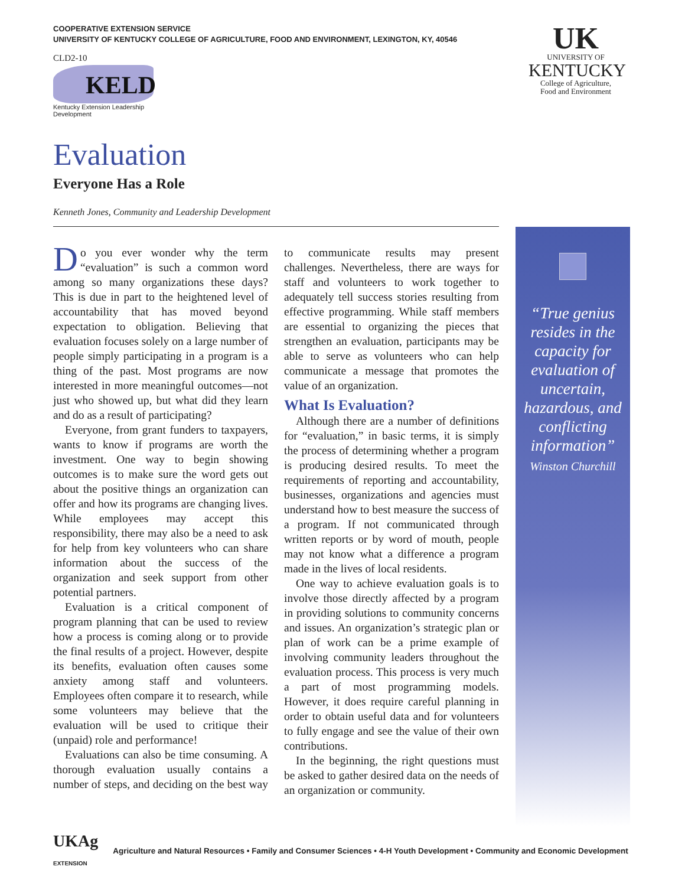COOPERATIVE EXTENSION SERVICE
UNIVERSITY OF KENTUCKY COLLEGE OF AGRICULTURE, FOOD AND ENVIRONMENT, LEXINGTON, KY, 40546
CLD2-10
KELD
Kentucky Extension Leadership Development
UK
UNIVERSITY OF
KENTUCKY
College of Agriculture,
Food and Environment
Evaluation
Everyone Has a Role
Kenneth Jones, Community and Leadership Development
Do you ever wonder why the term “evaluation” is such a common word among so many organizations these days? This is due in part to the heightened level of accountability that has moved beyond expectation to obligation. Believing that evaluation focuses solely on a large number of people simply participating in a program is a thing of the past. Most programs are now interested in more meaningful outcomes—not just who showed up, but what did they learn and do as a result of participating?
Everyone, from grant funders to taxpayers, wants to know if programs are worth the investment. One way to begin showing outcomes is to make sure the word gets out about the positive things an organization can offer and how its programs are changing lives. While employees may accept this responsibility, there may also be a need to ask for help from key volunteers who can share information about the success of the organization and seek support from other potential partners.
Evaluation is a critical component of program planning that can be used to review how a process is coming along or to provide the final results of a project. However, despite its benefits, evaluation often causes some anxiety among staff and volunteers. Employees often compare it to research, while some volunteers may believe that the evaluation will be used to critique their (unpaid) role and performance!
Evaluations can also be time consuming. A thorough evaluation usually contains a number of steps, and deciding on the best way to communicate results may present challenges. Nevertheless, there are ways for staff and volunteers to work together to adequately tell success stories resulting from effective programming. While staff members are essential to organizing the pieces that strengthen an evaluation, participants may be able to serve as volunteers who can help communicate a message that promotes the value of an organization.
What Is Evaluation?
Although there are a number of definitions for “evaluation,” in basic terms, it is simply the process of determining whether a program is producing desired results. To meet the requirements of reporting and accountability, businesses, organizations and agencies must understand how to best measure the success of a program. If not communicated through written reports or by word of mouth, people may not know what a difference a program made in the lives of local residents.
One way to achieve evaluation goals is to involve those directly affected by a program in providing solutions to community concerns and issues. An organization’s strategic plan or plan of work can be a prime example of involving community leaders throughout the evaluation process. This process is very much a part of most programming models. However, it does require careful planning in order to obtain useful data and for volunteers to fully engage and see the value of their own contributions.
In the beginning, the right questions must be asked to gather desired data on the needs of an organization or community.
“True genius resides in the capacity for evaluation of uncertain, hazardous, and conflicting information”
Winston Churchill
UKAg
EXTENSION
Agriculture and Natural Resources • Family and Consumer Sciences • 4-H Youth Development • Community and Economic Development